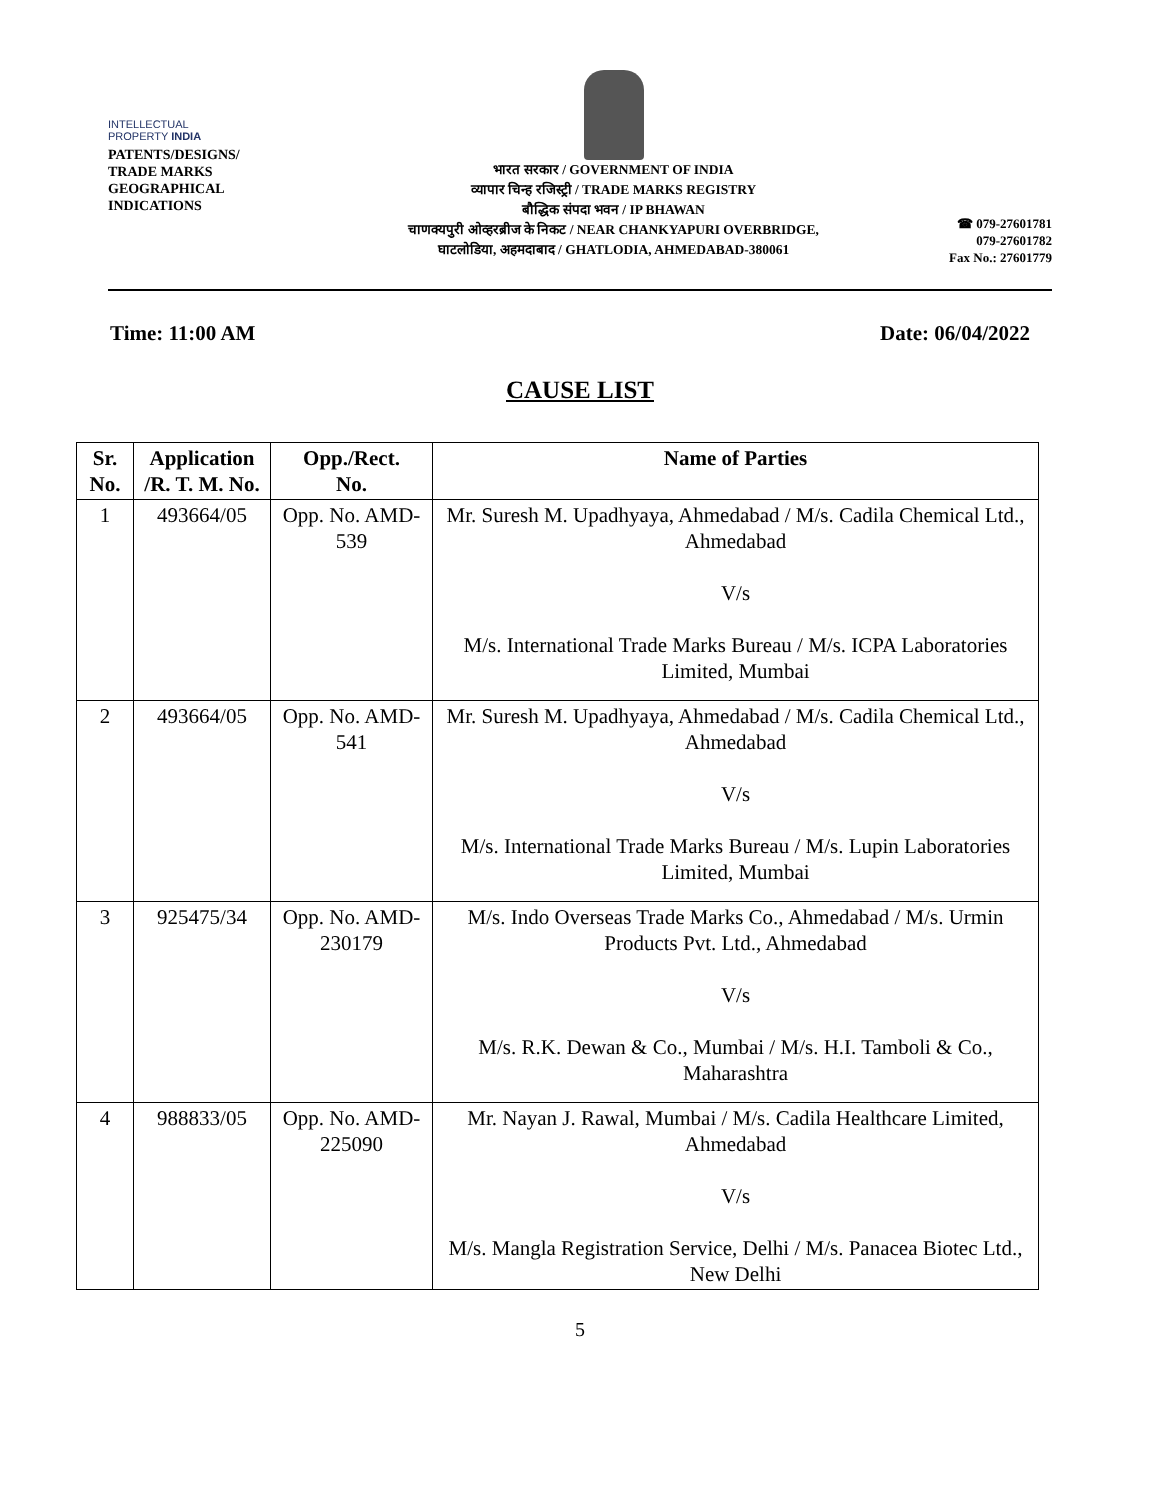INTELLECTUAL
PROPERTY INDIA
PATENTS/DESIGNS/
TRADE MARKS
GEOGRAPHICAL
INDICATIONS
भारत सरकार / GOVERNMENT OF INDIA
व्यापार चिन्ह रजिस्ट्री / TRADE MARKS REGISTRY
बौद्धिक संपदा भवन / IP BHAWAN
चाणक्यपुरी ओव्हरब्रीज के निकट / NEAR CHANKYAPURI OVERBRIDGE,
घाटलोडिया, अहमदाबाद / GHATLODIA, AHMEDABAD-380061
☎ 079-27601781
079-27601782
Fax No.: 27601779
Time: 11:00 AM Date: 06/04/2022
CAUSE LIST
| Sr. No. | Application /R. T. M. No. | Opp./Rect. No. | Name of Parties |
| --- | --- | --- | --- |
| 1 | 493664/05 | Opp. No. AMD-539 | Mr. Suresh M. Upadhyaya, Ahmedabad / M/s. Cadila Chemical Ltd., Ahmedabad V/s M/s. International Trade Marks Bureau / M/s. ICPA Laboratories Limited, Mumbai |
| 2 | 493664/05 | Opp. No. AMD-541 | Mr. Suresh M. Upadhyaya, Ahmedabad / M/s. Cadila Chemical Ltd., Ahmedabad V/s M/s. International Trade Marks Bureau / M/s. Lupin Laboratories Limited, Mumbai |
| 3 | 925475/34 | Opp. No. AMD-230179 | M/s. Indo Overseas Trade Marks Co., Ahmedabad / M/s. Urmin Products Pvt. Ltd., Ahmedabad V/s M/s. R.K. Dewan & Co., Mumbai / M/s. H.I. Tamboli & Co., Maharashtra |
| 4 | 988833/05 | Opp. No. AMD-225090 | Mr. Nayan J. Rawal, Mumbai / M/s. Cadila Healthcare Limited, Ahmedabad V/s M/s. Mangla Registration Service, Delhi / M/s. Panacea Biotec Ltd., New Delhi |
5